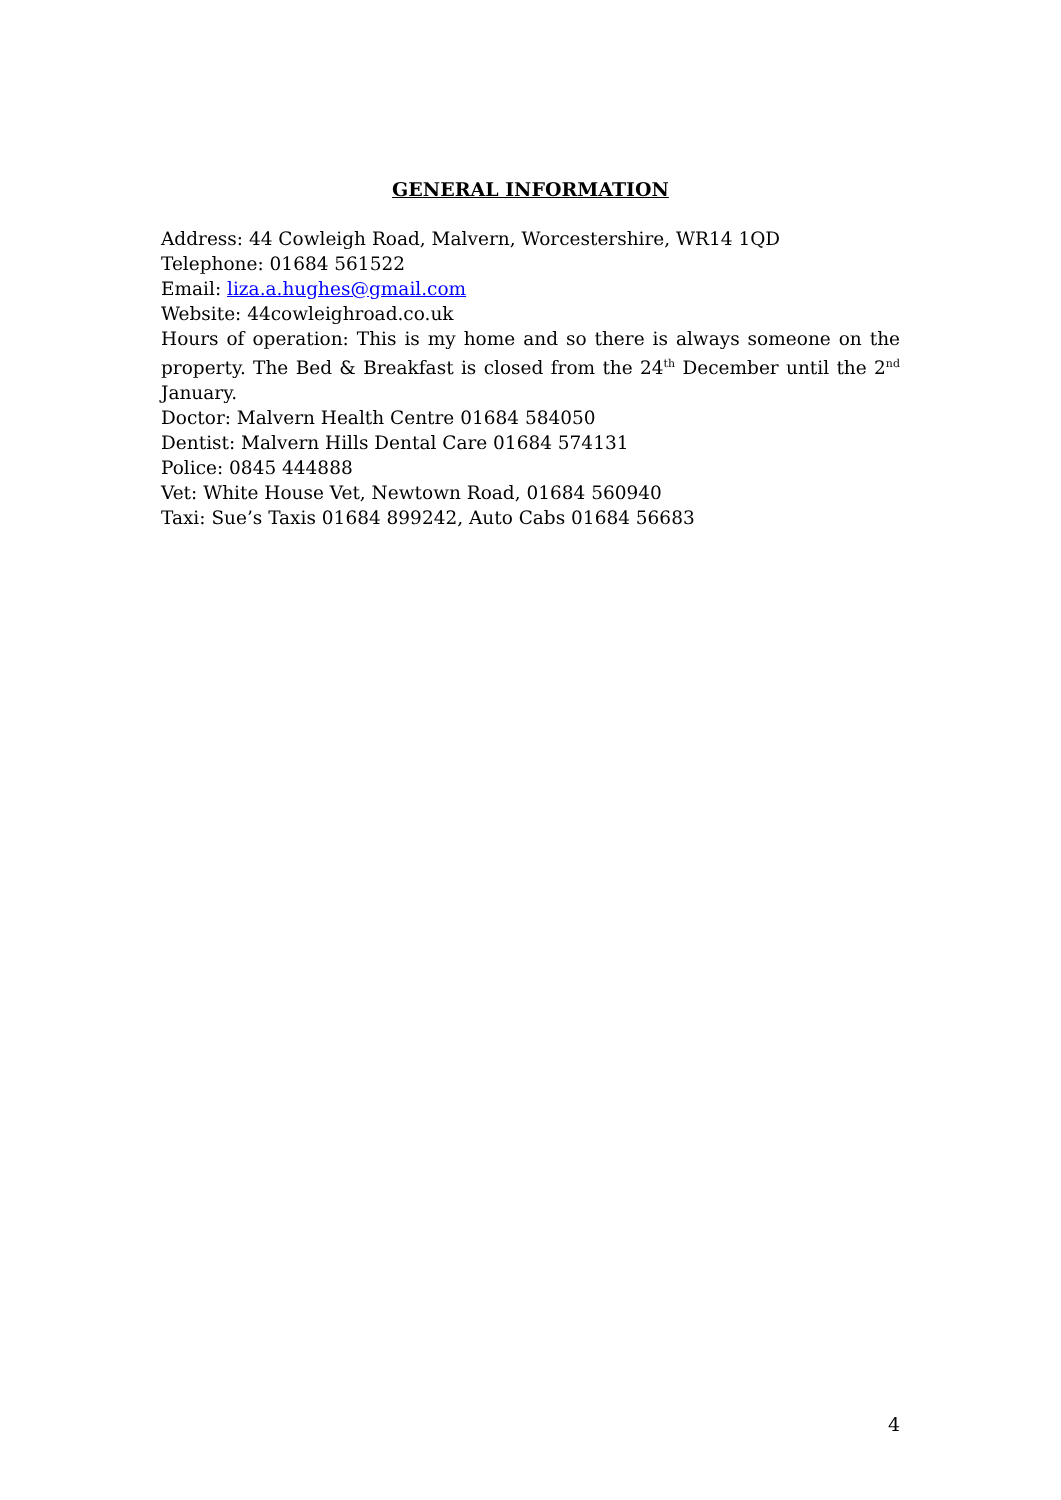GENERAL INFORMATION
Address: 44 Cowleigh Road, Malvern, Worcestershire, WR14 1QD
Telephone: 01684 561522
Email: liza.a.hughes@gmail.com
Website: 44cowleighroad.co.uk
Hours of operation: This is my home and so there is always someone on the property. The Bed & Breakfast is closed from the 24<sup>th</sup> December until the 2<sup>nd</sup> January.
Doctor: Malvern Health Centre 01684 584050
Dentist: Malvern Hills Dental Care 01684 574131
Police: 0845 444888
Vet: White House Vet, Newtown Road, 01684 560940
Taxi: Sue’s Taxis 01684 899242, Auto Cabs 01684 56683
4